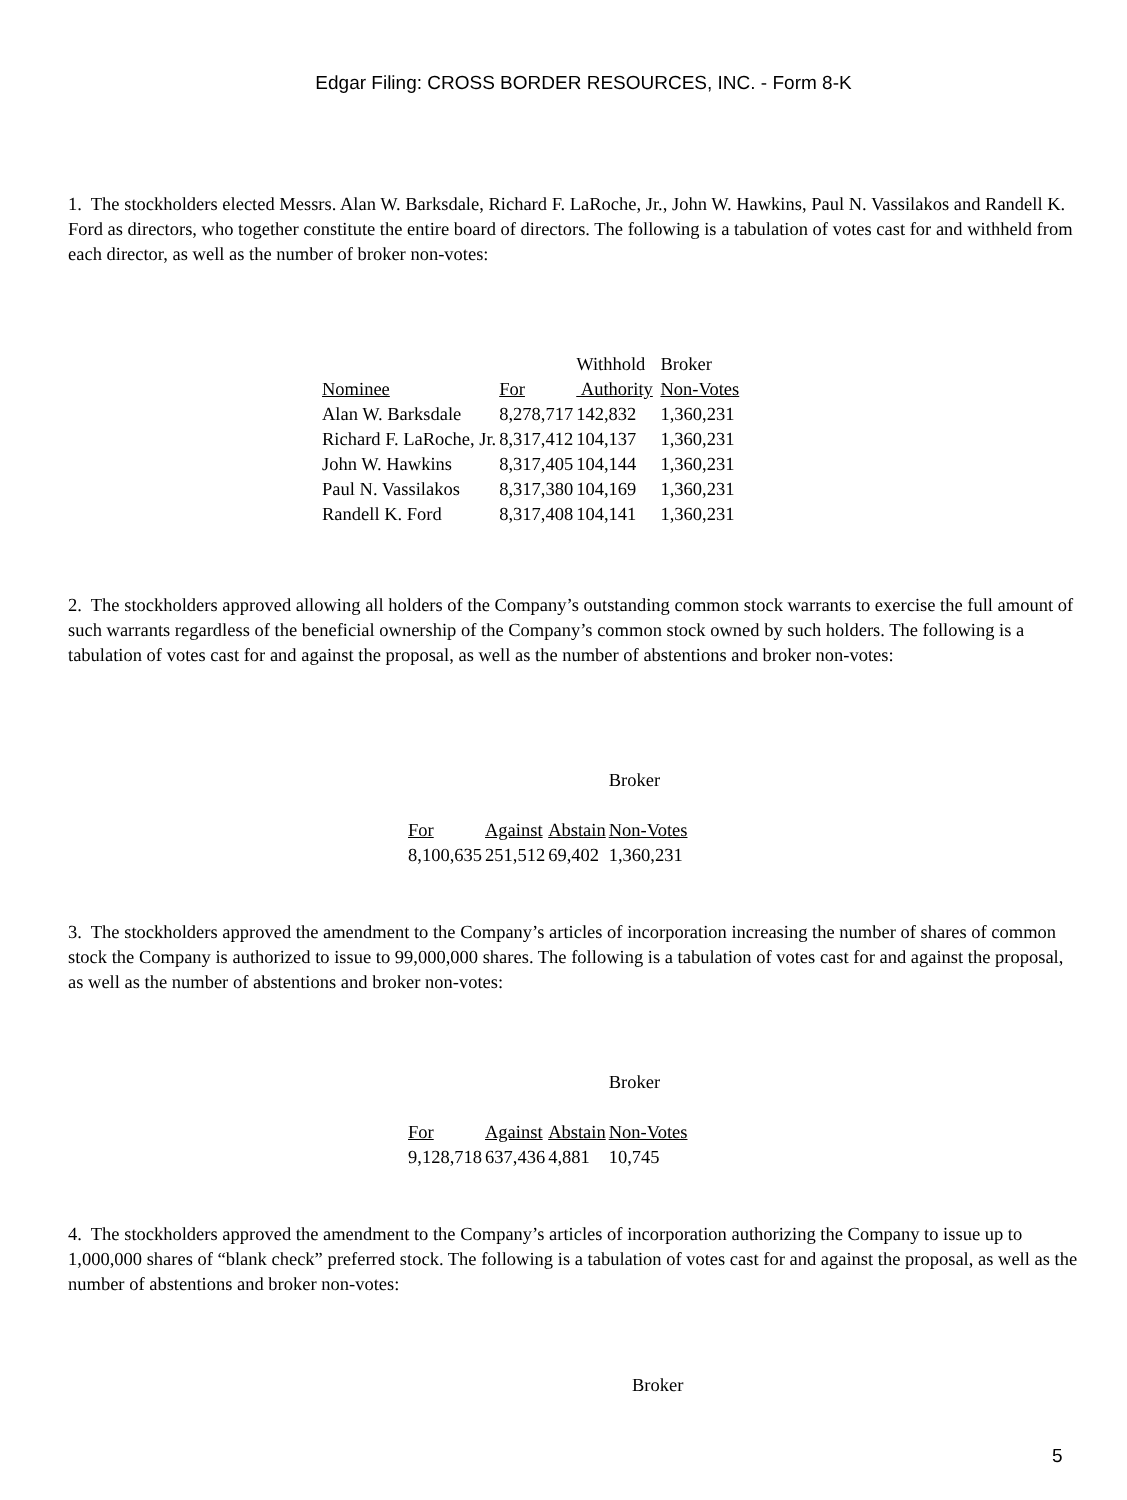Edgar Filing: CROSS BORDER RESOURCES, INC. - Form 8-K
1. The stockholders elected Messrs. Alan W. Barksdale, Richard F. LaRoche, Jr., John W. Hawkins, Paul N. Vassilakos and Randell K. Ford as directors, who together constitute the entire board of directors. The following is a tabulation of votes cast for and withheld from each director, as well as the number of broker non-votes:
| Nominee | For | Withhold Authority | Broker Non-Votes |
| Alan W. Barksdale | 8,278,717 | 142,832 | 1,360,231 |
| Richard F. LaRoche, Jr. | 8,317,412 | 104,137 | 1,360,231 |
| John W. Hawkins | 8,317,405 | 104,144 | 1,360,231 |
| Paul N. Vassilakos | 8,317,380 | 104,169 | 1,360,231 |
| Randell K. Ford | 8,317,408 | 104,141 | 1,360,231 |
2. The stockholders approved allowing all holders of the Company’s outstanding common stock warrants to exercise the full amount of such warrants regardless of the beneficial ownership of the Company’s common stock owned by such holders. The following is a tabulation of votes cast for and against the proposal, as well as the number of abstentions and broker non-votes:
| | | | Broker |
| For | Against | Abstain | Non-Votes |
| 8,100,635 | 251,512 | 69,402 | 1,360,231 |
3. The stockholders approved the amendment to the Company’s articles of incorporation increasing the number of shares of common stock the Company is authorized to issue to 99,000,000 shares. The following is a tabulation of votes cast for and against the proposal, as well as the number of abstentions and broker non-votes:
| | | | Broker |
| For | Against | Abstain | Non-Votes |
| 9,128,718 | 637,436 | 4,881 | 10,745 |
4. The stockholders approved the amendment to the Company’s articles of incorporation authorizing the Company to issue up to 1,000,000 shares of “blank check” preferred stock. The following is a tabulation of votes cast for and against the proposal, as well as the number of abstentions and broker non-votes:
Broker
5